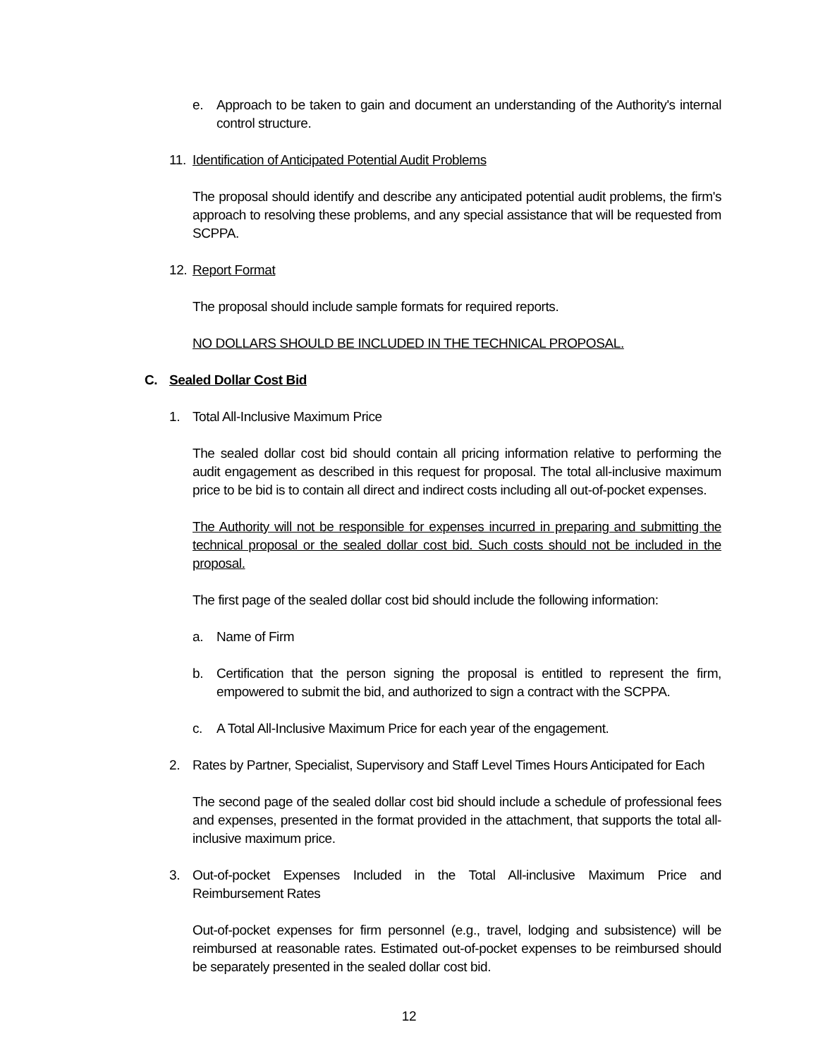e. Approach to be taken to gain and document an understanding of the Authority's internal control structure.
11. Identification of Anticipated Potential Audit Problems
The proposal should identify and describe any anticipated potential audit problems, the firm's approach to resolving these problems, and any special assistance that will be requested from SCPPA.
12. Report Format
The proposal should include sample formats for required reports.
NO DOLLARS SHOULD BE INCLUDED IN THE TECHNICAL PROPOSAL.
C. Sealed Dollar Cost Bid
1. Total All-Inclusive Maximum Price
The sealed dollar cost bid should contain all pricing information relative to performing the audit engagement as described in this request for proposal. The total all-inclusive maximum price to be bid is to contain all direct and indirect costs including all out-of-pocket expenses.
The Authority will not be responsible for expenses incurred in preparing and submitting the technical proposal or the sealed dollar cost bid. Such costs should not be included in the proposal.
The first page of the sealed dollar cost bid should include the following information:
a. Name of Firm
b. Certification that the person signing the proposal is entitled to represent the firm, empowered to submit the bid, and authorized to sign a contract with the SCPPA.
c. A Total All-Inclusive Maximum Price for each year of the engagement.
2. Rates by Partner, Specialist, Supervisory and Staff Level Times Hours Anticipated for Each
The second page of the sealed dollar cost bid should include a schedule of professional fees and expenses, presented in the format provided in the attachment, that supports the total all-inclusive maximum price.
3. Out-of-pocket Expenses Included in the Total All-inclusive Maximum Price and Reimbursement Rates
Out-of-pocket expenses for firm personnel (e.g., travel, lodging and subsistence) will be reimbursed at reasonable rates. Estimated out-of-pocket expenses to be reimbursed should be separately presented in the sealed dollar cost bid.
12